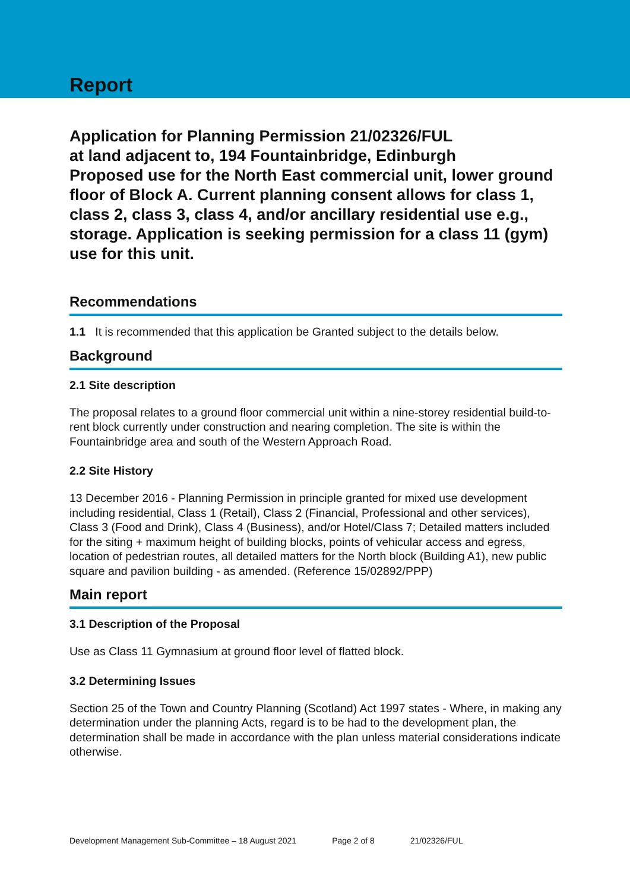Report
Application for Planning Permission 21/02326/FUL
at land adjacent to, 194 Fountainbridge, Edinburgh
Proposed use for the North East commercial unit, lower ground floor of Block A. Current planning consent allows for class 1, class 2, class 3, class 4, and/or ancillary residential use e.g., storage. Application is seeking permission for a class 11 (gym) use for this unit.
Recommendations
1.1 It is recommended that this application be Granted subject to the details below.
Background
2.1 Site description
The proposal relates to a ground floor commercial unit within a nine-storey residential build-to-rent block currently under construction and nearing completion. The site is within the Fountainbridge area and south of the Western Approach Road.
2.2 Site History
13 December 2016 - Planning Permission in principle granted for mixed use development including residential, Class 1 (Retail), Class 2 (Financial, Professional and other services), Class 3 (Food and Drink), Class 4 (Business), and/or Hotel/Class 7; Detailed matters included for the siting + maximum height of building blocks, points of vehicular access and egress, location of pedestrian routes, all detailed matters for the North block (Building A1), new public square and pavilion building - as amended. (Reference 15/02892/PPP)
Main report
3.1 Description of the Proposal
Use as Class 11 Gymnasium at ground floor level of flatted block.
3.2 Determining Issues
Section 25 of the Town and Country Planning (Scotland) Act 1997 states - Where, in making any determination under the planning Acts, regard is to be had to the development plan, the determination shall be made in accordance with the plan unless material considerations indicate otherwise.
Development Management Sub-Committee – 18 August 2021 Page 2 of 8 21/02326/FUL